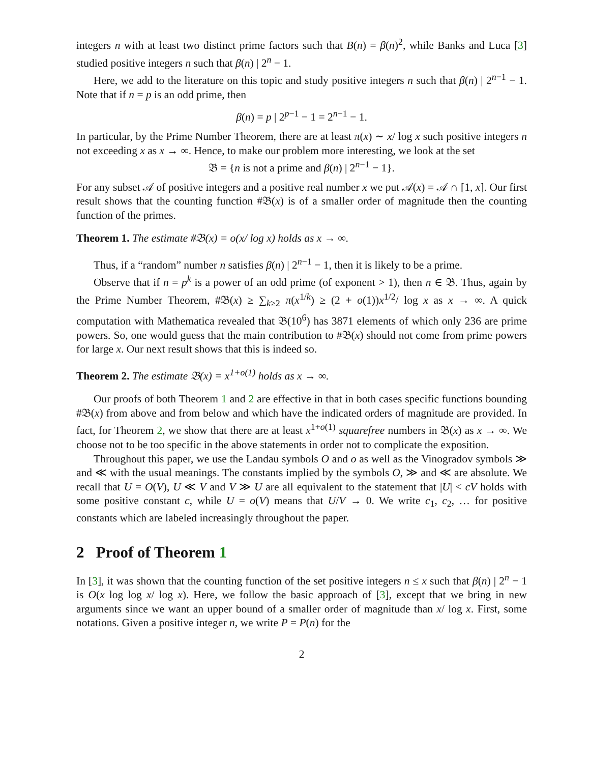integers n with at least two distinct prime factors such that B(n) = β(n)<sup>2</sup>, while Banks and Luca [3] studied positive integers n such that β(n) | 2<sup>n</sup> − 1.
Here, we add to the literature on this topic and study positive integers n such that β(n) | 2<sup>n−1</sup> − 1. Note that if n = p is an odd prime, then
β(n) = p | 2<sup>p−1</sup> − 1 = 2<sup>n−1</sup> − 1.
In particular, by the Prime Number Theorem, there are at least π(x) ∼ x/ log x such positive integers n not exceeding x as x → ∞. Hence, to make our problem more interesting, we look at the set
𝔅 = {n is not a prime and β(n) | 2<sup>n−1</sup> − 1}.
For any subset 𝒜 of positive integers and a positive real number x we put 𝒜(x) = 𝒜 ∩ [1, x]. Our first result shows that the counting function #𝔅(x) is of a smaller order of magnitude then the counting function of the primes.
Theorem 1. The estimate #𝔅(x) = o(x/ log x) holds as x → ∞.
Thus, if a “random” number n satisfies β(n) | 2<sup>n−1</sup> − 1, then it is likely to be a prime.
Observe that if n = p<sup>k</sup> is a power of an odd prime (of exponent > 1), then n ∈ 𝔅. Thus, again by the Prime Number Theorem, #𝔅(x) ≥ ∑<sub>k≥2</sub> π(x<sup>1/k</sup>) ≥ (2 + o(1))x<sup>1/2</sup>/ log x as x → ∞. A quick computation with Mathematica revealed that 𝔅(10<sup>6</sup>) has 3871 elements of which only 236 are prime powers. So, one would guess that the main contribution to #𝔅(x) should not come from prime powers for large x. Our next result shows that this is indeed so.
Theorem 2. The estimate 𝔅(x) = x<sup>1+o(1)</sup> holds as x → ∞.
Our proofs of both Theorem 1 and 2 are effective in that in both cases specific functions bounding #𝔅(x) from above and from below and which have the indicated orders of magnitude are provided. In fact, for Theorem 2, we show that there are at least x<sup>1+o(1)</sup> squarefree numbers in 𝔅(x) as x → ∞. We choose not to be too specific in the above statements in order not to complicate the exposition.
Throughout this paper, we use the Landau symbols O and o as well as the Vinogradov symbols ≫ and ≪ with the usual meanings. The constants implied by the symbols O, ≫ and ≪ are absolute. We recall that U = O(V), U ≪ V and V ≫ U are all equivalent to the statement that |U| < cV holds with some positive constant c, while U = o(V) means that U/V → 0. We write c<sub>1</sub>, c<sub>2</sub>, … for positive constants which are labeled increasingly throughout the paper.
2 Proof of Theorem 1
In [3], it was shown that the counting function of the set positive integers n ≤ x such that β(n) | 2<sup>n</sup> − 1 is O(x log log x/ log x). Here, we follow the basic approach of [3], except that we bring in new arguments since we want an upper bound of a smaller order of magnitude than x/ log x. First, some notations. Given a positive integer n, we write P = P(n) for the
2